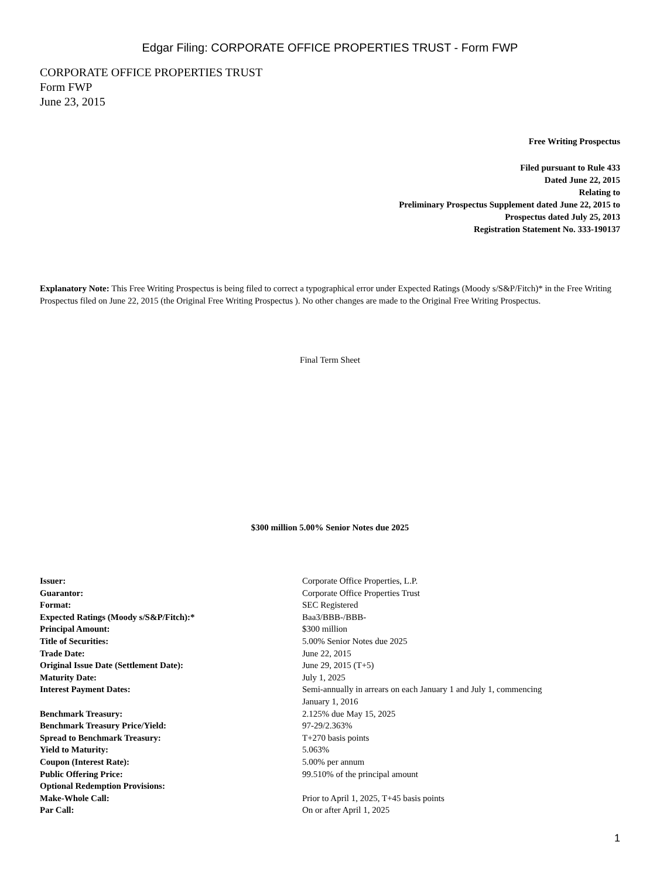Edgar Filing: CORPORATE OFFICE PROPERTIES TRUST - Form FWP
CORPORATE OFFICE PROPERTIES TRUST
Form FWP
June 23, 2015
Free Writing Prospectus
Filed pursuant to Rule 433
Dated June 22, 2015
Relating to
Preliminary Prospectus Supplement dated June 22, 2015 to
Prospectus dated July 25, 2013
Registration Statement No. 333-190137
Explanatory Note: This Free Writing Prospectus is being filed to correct a typographical error under Expected Ratings (Moody s/S&P/Fitch)* in the Free Writing Prospectus filed on June 22, 2015 (the Original Free Writing Prospectus ). No other changes are made to the Original Free Writing Prospectus.
Final Term Sheet
$300 million 5.00% Senior Notes due 2025
| Issuer: | Corporate Office Properties, L.P. |
| Guarantor: | Corporate Office Properties Trust |
| Format: | SEC Registered |
| Expected Ratings (Moody s/S&P/Fitch):* | Baa3/BBB-/BBB- |
| Principal Amount: | $300 million |
| Title of Securities: | 5.00% Senior Notes due 2025 |
| Trade Date: | June 22, 2015 |
| Original Issue Date (Settlement Date): | June 29, 2015 (T+5) |
| Maturity Date: | July 1, 2025 |
| Interest Payment Dates: | Semi-annually in arrears on each January 1 and July 1, commencing January 1, 2016 |
| Benchmark Treasury: | 2.125% due May 15, 2025 |
| Benchmark Treasury Price/Yield: | 97-29/2.363% |
| Spread to Benchmark Treasury: | T+270 basis points |
| Yield to Maturity: | 5.063% |
| Coupon (Interest Rate): | 5.00% per annum |
| Public Offering Price: | 99.510% of the principal amount |
| Optional Redemption Provisions: | |
| Make-Whole Call: | Prior to April 1, 2025, T+45 basis points |
| Par Call: | On or after April 1, 2025 |
1